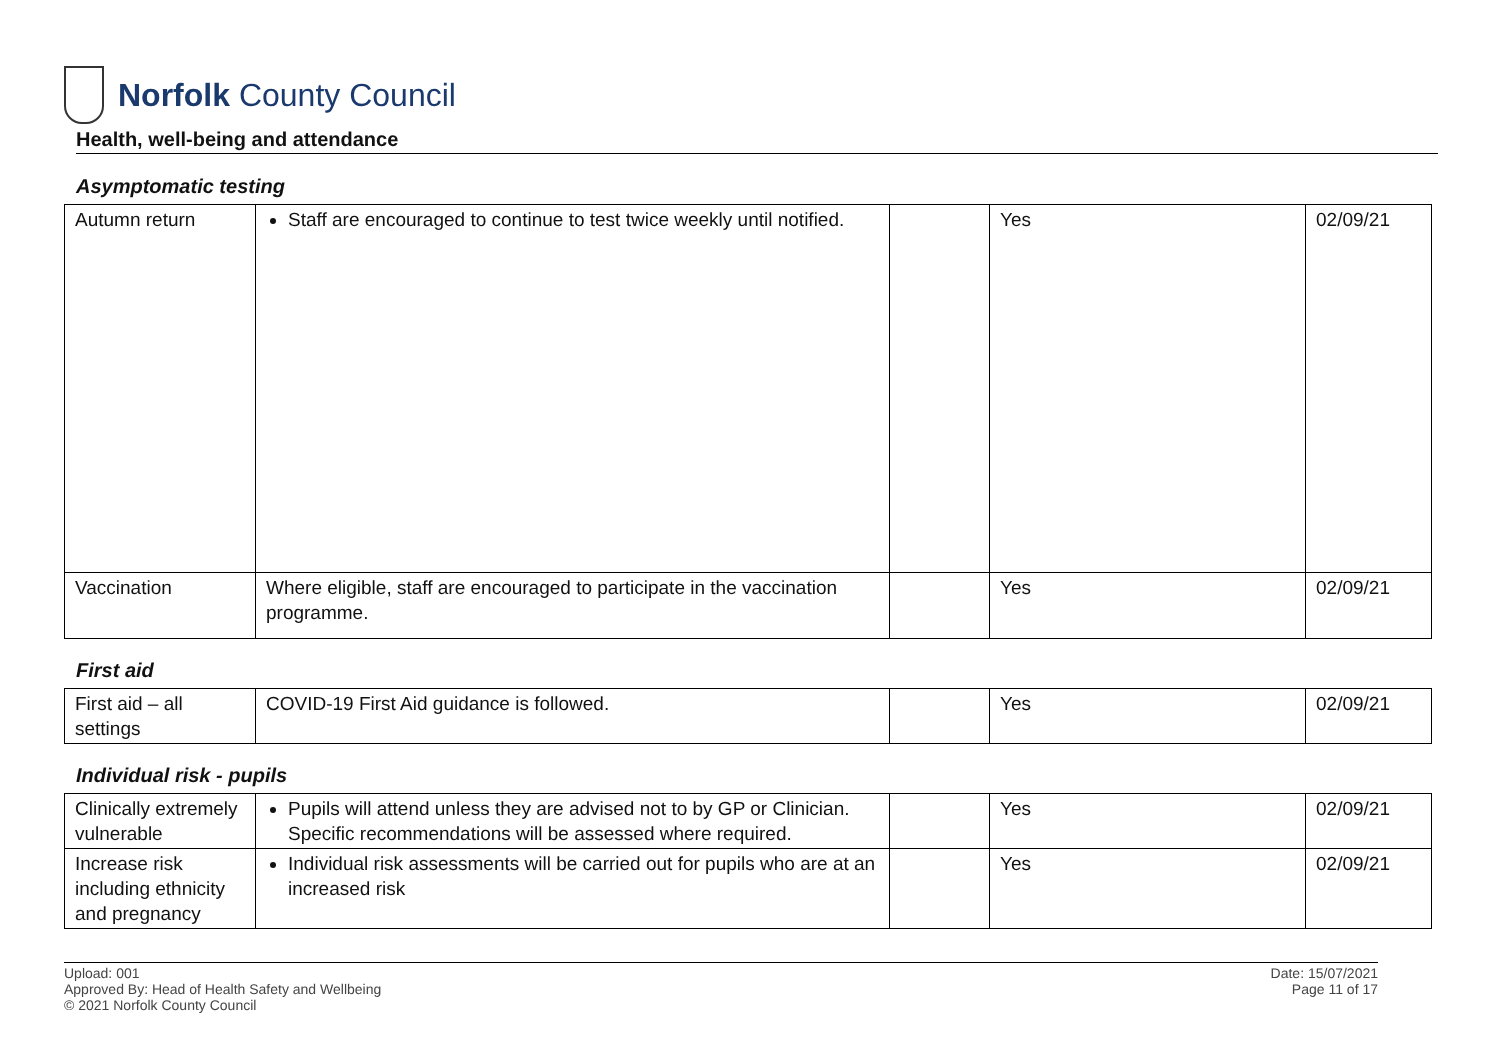Norfolk County Council
Health, well-being and attendance
Asymptomatic testing
| Autumn return | Staff are encouraged to continue to test twice weekly until notified. | | Yes | 02/09/21 |
| Vaccination | Where eligible, staff are encouraged to participate in the vaccination programme. | | Yes | 02/09/21 |
First aid
| First aid – all settings | COVID-19 First Aid guidance is followed. | | Yes | 02/09/21 |
Individual risk - pupils
| Clinically extremely vulnerable | Pupils will attend unless they are advised not to by GP or Clinician. Specific recommendations will be assessed where required. | | Yes | 02/09/21 |
| Increase risk including ethnicity and pregnancy | Individual risk assessments will be carried out for pupils who are at an increased risk | | Yes | 02/09/21 |
Upload: 001
Approved By: Head of Health Safety and Wellbeing
© 2021 Norfolk County Council
Date: 15/07/2021
Page 11 of 17